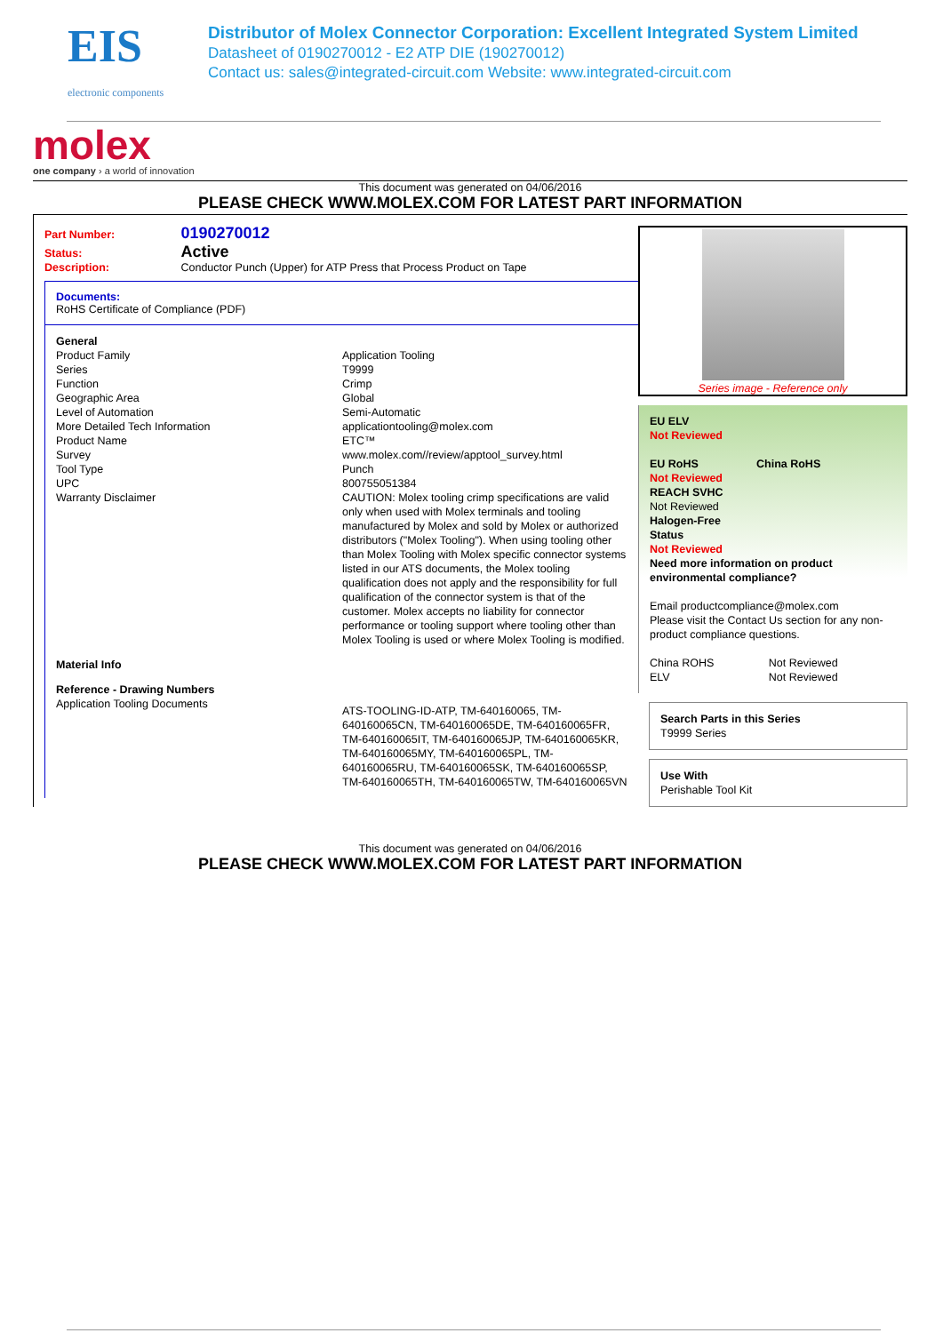EIS
electronic components
Distributor of Molex Connector Corporation: Excellent Integrated System Limited
Datasheet of 0190270012 - E2 ATP DIE (190270012)
Contact us: sales@integrated-circuit.com Website: www.integrated-circuit.com
molex
one company › a world of innovation
This document was generated on 04/06/2016
PLEASE CHECK WWW.MOLEX.COM FOR LATEST PART INFORMATION
Part Number: 0190270012
Status: Active
Description: Conductor Punch (Upper) for ATP Press that Process Product on Tape
Documents:
RoHS Certificate of Compliance (PDF)
| General | |
| Product Family | Application Tooling |
| Series | T9999 |
| Function | Crimp |
| Geographic Area | Global |
| Level of Automation | Semi-Automatic |
| More Detailed Tech Information | applicationtooling@molex.com |
| Product Name | ETC™ |
| Survey | www.molex.com//review/apptool_survey.html |
| Tool Type | Punch |
| UPC | 800755051384 |
| Warranty Disclaimer | CAUTION: Molex tooling crimp specifications are valid only when used with Molex terminals and tooling manufactured by Molex and sold by Molex or authorized distributors ("Molex Tooling"). When using tooling other than Molex Tooling with Molex specific connector systems listed in our ATS documents, the Molex tooling qualification does not apply and the responsibility for full qualification of the connector system is that of the customer. Molex accepts no liability for connector performance or tooling support where tooling other than Molex Tooling is used or where Molex Tooling is modified. |
| Material Info | |
| Reference - Drawing Numbers | |
| Application Tooling Documents | ATS-TOOLING-ID-ATP, TM-640160065, TM-640160065CN, TM-640160065DE, TM-640160065FR, TM-640160065IT, TM-640160065JP, TM-640160065KR, TM-640160065MY, TM-640160065PL, TM-640160065RU, TM-640160065SK, TM-640160065SP, TM-640160065TH, TM-640160065TW, TM-640160065VN |
Series image - Reference only
EU ELV
Not Reviewed
| EU RoHS | China RoHS |
Not Reviewed
REACH SVHC
Not Reviewed
Halogen-Free
Status
Not Reviewed
Need more information on product environmental compliance?
Email productcompliance@molex.com
Please visit the Contact Us section for any non-product compliance questions.
| China ROHS | Not Reviewed |
| ELV | Not Reviewed |
Search Parts in this Series
T9999 Series
Use With
Perishable Tool Kit
This document was generated on 04/06/2016
PLEASE CHECK WWW.MOLEX.COM FOR LATEST PART INFORMATION